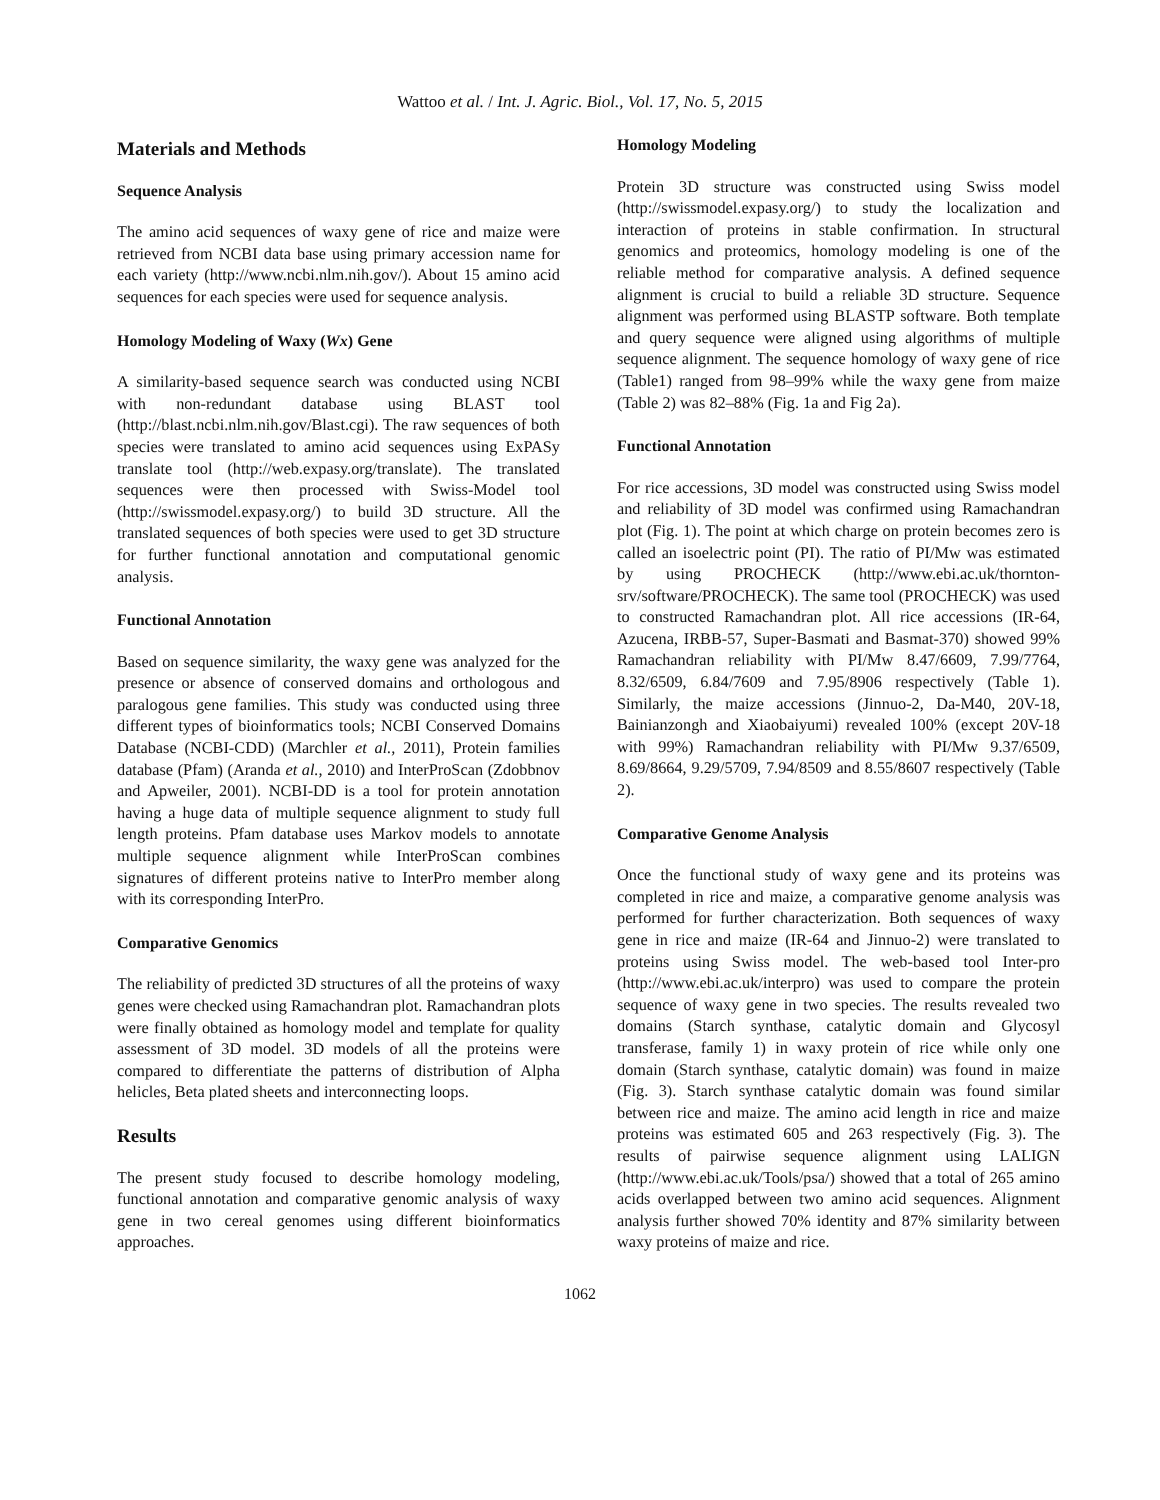Wattoo et al. / Int. J. Agric. Biol., Vol. 17, No. 5, 2015
Materials and Methods
Sequence Analysis
The amino acid sequences of waxy gene of rice and maize were retrieved from NCBI data base using primary accession name for each variety (http://www.ncbi.nlm.nih.gov/). About 15 amino acid sequences for each species were used for sequence analysis.
Homology Modeling of Waxy (Wx) Gene
A similarity-based sequence search was conducted using NCBI with non-redundant database using BLAST tool (http://blast.ncbi.nlm.nih.gov/Blast.cgi). The raw sequences of both species were translated to amino acid sequences using ExPASy translate tool (http://web.expasy.org/translate). The translated sequences were then processed with Swiss-Model tool (http://swissmodel.expasy.org/) to build 3D structure. All the translated sequences of both species were used to get 3D structure for further functional annotation and computational genomic analysis.
Functional Annotation
Based on sequence similarity, the waxy gene was analyzed for the presence or absence of conserved domains and orthologous and paralogous gene families. This study was conducted using three different types of bioinformatics tools; NCBI Conserved Domains Database (NCBI-CDD) (Marchler et al., 2011), Protein families database (Pfam) (Aranda et al., 2010) and InterProScan (Zdobbnov and Apweiler, 2001). NCBI-DD is a tool for protein annotation having a huge data of multiple sequence alignment to study full length proteins. Pfam database uses Markov models to annotate multiple sequence alignment while InterProScan combines signatures of different proteins native to InterPro member along with its corresponding InterPro.
Comparative Genomics
The reliability of predicted 3D structures of all the proteins of waxy genes were checked using Ramachandran plot. Ramachandran plots were finally obtained as homology model and template for quality assessment of 3D model. 3D models of all the proteins were compared to differentiate the patterns of distribution of Alpha helicles, Beta plated sheets and interconnecting loops.
Results
The present study focused to describe homology modeling, functional annotation and comparative genomic analysis of waxy gene in two cereal genomes using different bioinformatics approaches.
Homology Modeling
Protein 3D structure was constructed using Swiss model (http://swissmodel.expasy.org/) to study the localization and interaction of proteins in stable confirmation. In structural genomics and proteomics, homology modeling is one of the reliable method for comparative analysis. A defined sequence alignment is crucial to build a reliable 3D structure. Sequence alignment was performed using BLASTP software. Both template and query sequence were aligned using algorithms of multiple sequence alignment. The sequence homology of waxy gene of rice (Table1) ranged from 98–99% while the waxy gene from maize (Table 2) was 82–88% (Fig. 1a and Fig 2a).
Functional Annotation
For rice accessions, 3D model was constructed using Swiss model and reliability of 3D model was confirmed using Ramachandran plot (Fig. 1). The point at which charge on protein becomes zero is called an isoelectric point (PI). The ratio of PI/Mw was estimated by using PROCHECK (http://www.ebi.ac.uk/thornton-srv/software/PROCHECK). The same tool (PROCHECK) was used to constructed Ramachandran plot. All rice accessions (IR-64, Azucena, IRBB-57, Super-Basmati and Basmat-370) showed 99% Ramachandran reliability with PI/Mw 8.47/6609, 7.99/7764, 8.32/6509, 6.84/7609 and 7.95/8906 respectively (Table 1). Similarly, the maize accessions (Jinnuo-2, Da-M40, 20V-18, Bainianzongh and Xiaobaiyumi) revealed 100% (except 20V-18 with 99%) Ramachandran reliability with PI/Mw 9.37/6509, 8.69/8664, 9.29/5709, 7.94/8509 and 8.55/8607 respectively (Table 2).
Comparative Genome Analysis
Once the functional study of waxy gene and its proteins was completed in rice and maize, a comparative genome analysis was performed for further characterization. Both sequences of waxy gene in rice and maize (IR-64 and Jinnuo-2) were translated to proteins using Swiss model. The web-based tool Inter-pro (http://www.ebi.ac.uk/interpro) was used to compare the protein sequence of waxy gene in two species. The results revealed two domains (Starch synthase, catalytic domain and Glycosyl transferase, family 1) in waxy protein of rice while only one domain (Starch synthase, catalytic domain) was found in maize (Fig. 3). Starch synthase catalytic domain was found similar between rice and maize. The amino acid length in rice and maize proteins was estimated 605 and 263 respectively (Fig. 3). The results of pairwise sequence alignment using LALIGN (http://www.ebi.ac.uk/Tools/psa/) showed that a total of 265 amino acids overlapped between two amino acid sequences. Alignment analysis further showed 70% identity and 87% similarity between waxy proteins of maize and rice.
1062